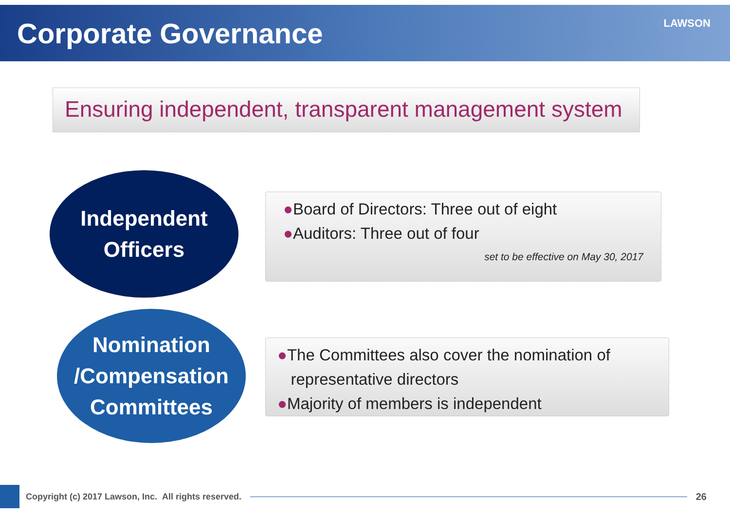Corporate Governance
LAWSON
Ensuring independent, transparent management system
Independent
Officers
●Board of Directors: Three out of eight
●Auditors: Three out of four
set to be effective on May 30, 2017
Nomination
/Compensation
Committees
●The Committees also cover the nomination of
representative directors
●Majority of members is independent
Copyright (c) 2017 Lawson, Inc. All rights reserved.
26